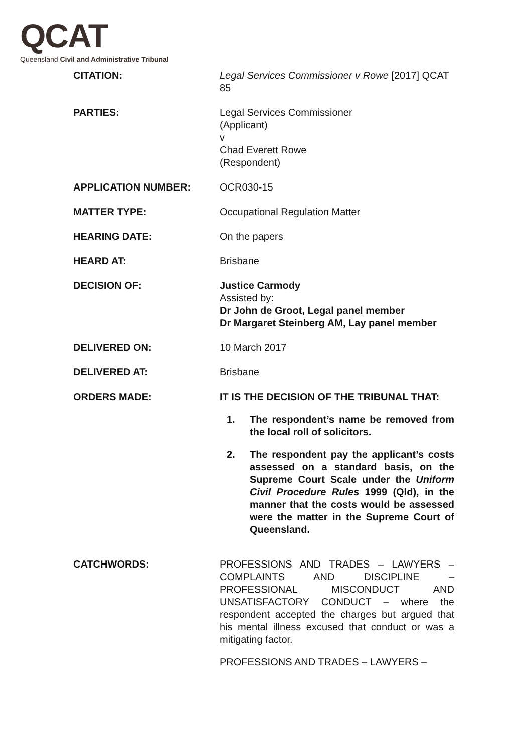QCAT
Queensland Civil and Administrative Tribunal
| CITATION: | Legal Services Commissioner v Rowe [2017] QCAT 85 |
| PARTIES: | Legal Services Commissioner (Applicant) v Chad Everett Rowe (Respondent) |
| APPLICATION NUMBER: | OCR030-15 |
| MATTER TYPE: | Occupational Regulation Matter |
| HEARING DATE: | On the papers |
| HEARD AT: | Brisbane |
| DECISION OF: | Justice Carmody Assisted by: Dr John de Groot, Legal panel member Dr Margaret Steinberg AM, Lay panel member |
| DELIVERED ON: | 10 March 2017 |
| DELIVERED AT: | Brisbane |
| ORDERS MADE: | IT IS THE DECISION OF THE TRIBUNAL THAT: 1. The respondent’s name be removed from the local roll of solicitors. 2. The respondent pay the applicant’s costs assessed on a standard basis, on the Supreme Court Scale under the Uniform Civil Procedure Rules 1999 (Qld), in the manner that the costs would be assessed were the matter in the Supreme Court of Queensland. |
| CATCHWORDS: | PROFESSIONS AND TRADES – LAWYERS – COMPLAINTS AND DISCIPLINE – PROFESSIONAL MISCONDUCT AND UNSATISFACTORY CONDUCT – where the respondent accepted the charges but argued that his mental illness excused that conduct or was a mitigating factor. PROFESSIONS AND TRADES – LAWYERS – |